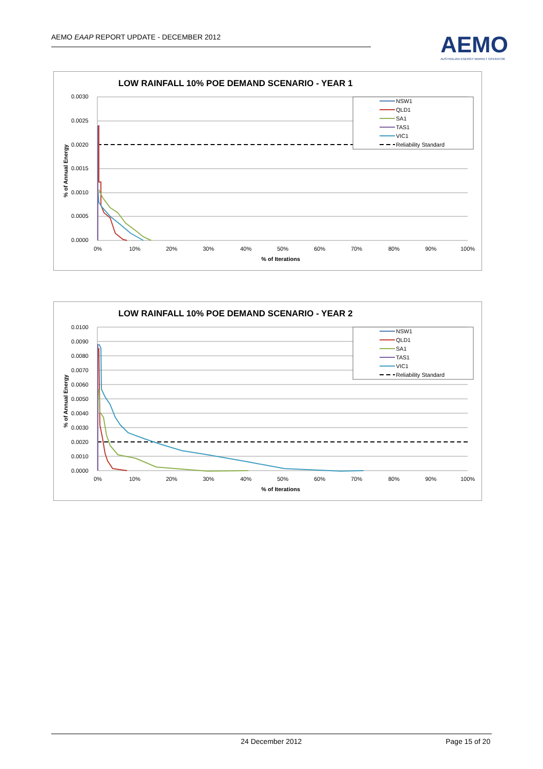AEMO EAAP REPORT UPDATE - DECEMBER 2012
AEMO
AUSTRALIAN ENERGY MARKET OPERATOR
LOW RAINFALL 10% POE DEMAND SCENARIO - YEAR 1
0.0030
0.0025
0.0020
0.0015
0.0010
0.0005
0.0000
0%
10%
20%
30%
40%
50%
60%
70%
80%
90%
100%
% of Iterations
% of Annual Energy
NSW1
QLD1
SA1
TAS1
VIC1
Reliability Standard
LOW RAINFALL 10% POE DEMAND SCENARIO - YEAR 2
0.0100
0.0090
0.0080
0.0070
0.0060
0.0050
0.0040
0.0030
0.0020
0.0010
0.0000
0%
10%
20%
30%
40%
50%
60%
70%
80%
90%
100%
% of Iterations
% of Annual Energy
NSW1
QLD1
SA1
TAS1
VIC1
Reliability Standard
24 December 2012 Page 15 of 20